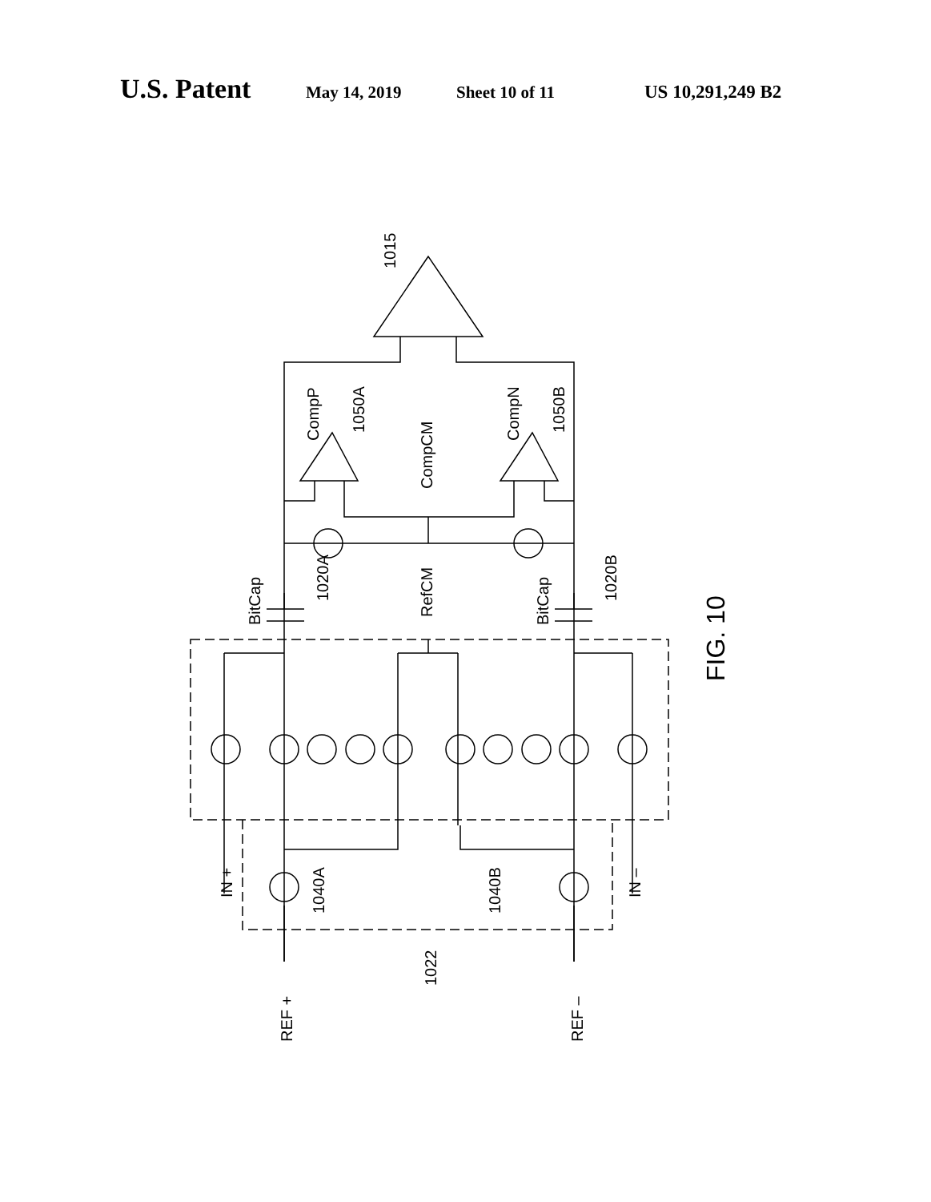U.S. Patent May 14, 2019 Sheet 10 of 11 US 10,291,249 B2
1015
CompP
1050A
CompCM
CompN
1050B
BitCap
1020A
RefCM
BitCap
1020B
IN +
1040A
1040B
IN –
REF +
1022
REF –
FIG. 10